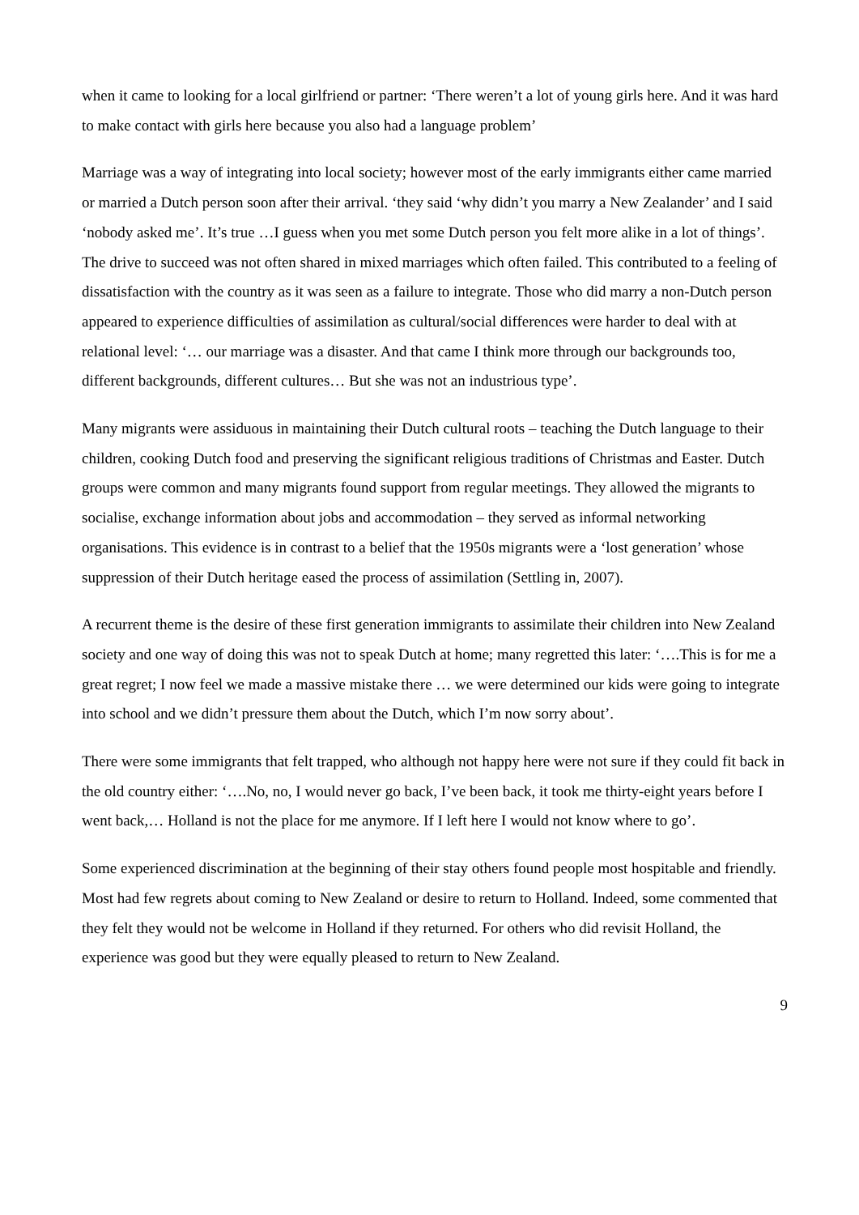when it came to looking for a local girlfriend or partner: ‘There weren’t a lot of young girls here. And it was hard to make contact with girls here because you also had a language problem’
Marriage was a way of integrating into local society; however most of the early immigrants either came married or married a Dutch person soon after their arrival. ‘they said ‘why didn’t you marry a New Zealander’ and I said ‘nobody asked me’. It’s true …I guess when you met some Dutch person you felt more alike in a lot of things’. The drive to succeed was not often shared in mixed marriages which often failed. This contributed to a feeling of dissatisfaction with the country as it was seen as a failure to integrate. Those who did marry a non-Dutch person appeared to experience difficulties of assimilation as cultural/social differences were harder to deal with at relational level: ‘… our marriage was a disaster. And that came I think more through our backgrounds too, different backgrounds, different cultures… But she was not an industrious type’.
Many migrants were assiduous in maintaining their Dutch cultural roots – teaching the Dutch language to their children, cooking Dutch food and preserving the significant religious traditions of Christmas and Easter. Dutch groups were common and many migrants found support from regular meetings. They allowed the migrants to socialise, exchange information about jobs and accommodation – they served as informal networking organisations. This evidence is in contrast to a belief that the 1950s migrants were a ‘lost generation’ whose suppression of their Dutch heritage eased the process of assimilation (Settling in, 2007).
A recurrent theme is the desire of these first generation immigrants to assimilate their children into New Zealand society and one way of doing this was not to speak Dutch at home; many regretted this later: ‘….This is for me a great regret; I now feel we made a massive mistake there … we were determined our kids were going to integrate into school and we didn’t pressure them about the Dutch, which I’m now sorry about’.
There were some immigrants that felt trapped, who although not happy here were not sure if they could fit back in the old country either: ‘….No, no, I would never go back, I’ve been back, it took me thirty-eight years before I went back,… Holland is not the place for me anymore. If I left here I would not know where to go’.
Some experienced discrimination at the beginning of their stay others found people most hospitable and friendly. Most had few regrets about coming to New Zealand or desire to return to Holland. Indeed, some commented that they felt they would not be welcome in Holland if they returned. For others who did revisit Holland, the experience was good but they were equally pleased to return to New Zealand.
9